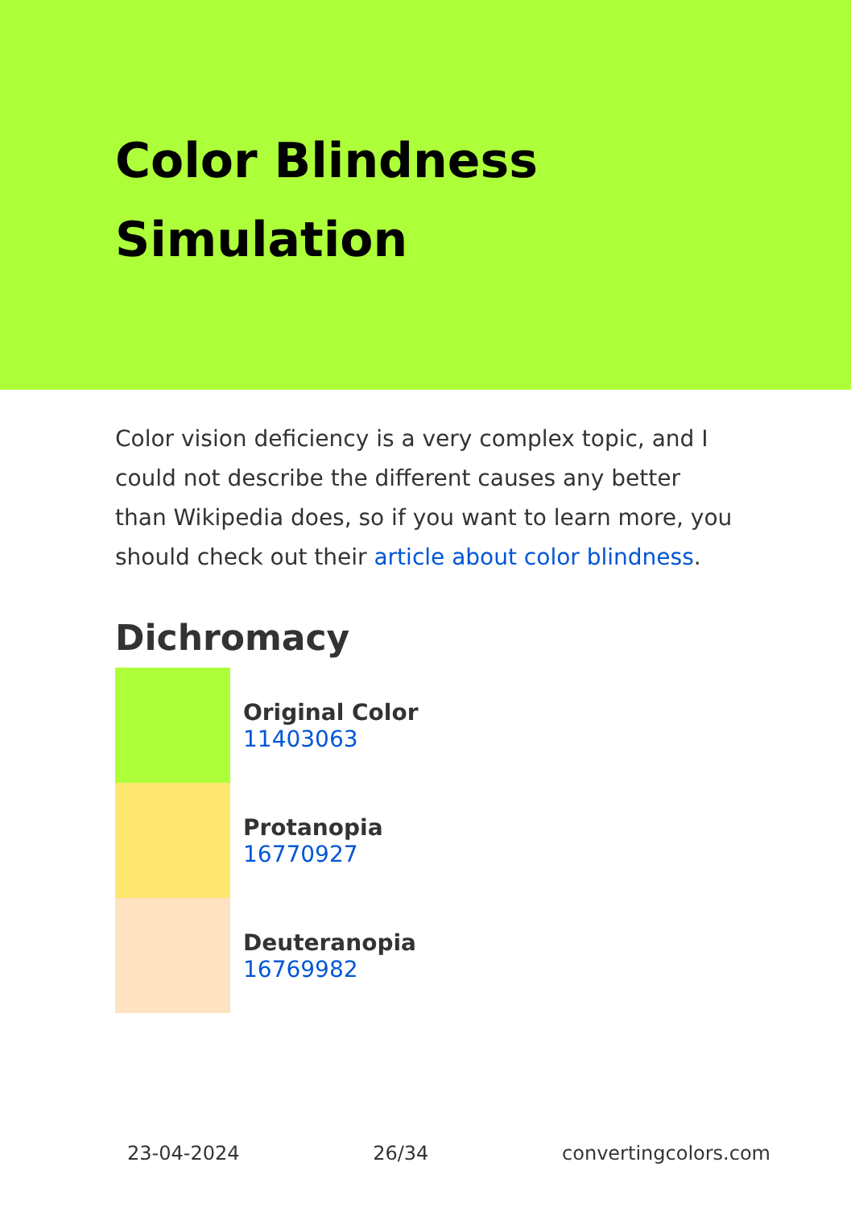Color Blindness Simulation
Color vision deficiency is a very complex topic, and I could not describe the different causes any better than Wikipedia does, so if you want to learn more, you should check out their article about color blindness.
Dichromacy
Original Color
11403063
Protanopia
16770927
Deuteranopia
16769982
23-04-2024 26/34 convertingcolors.com